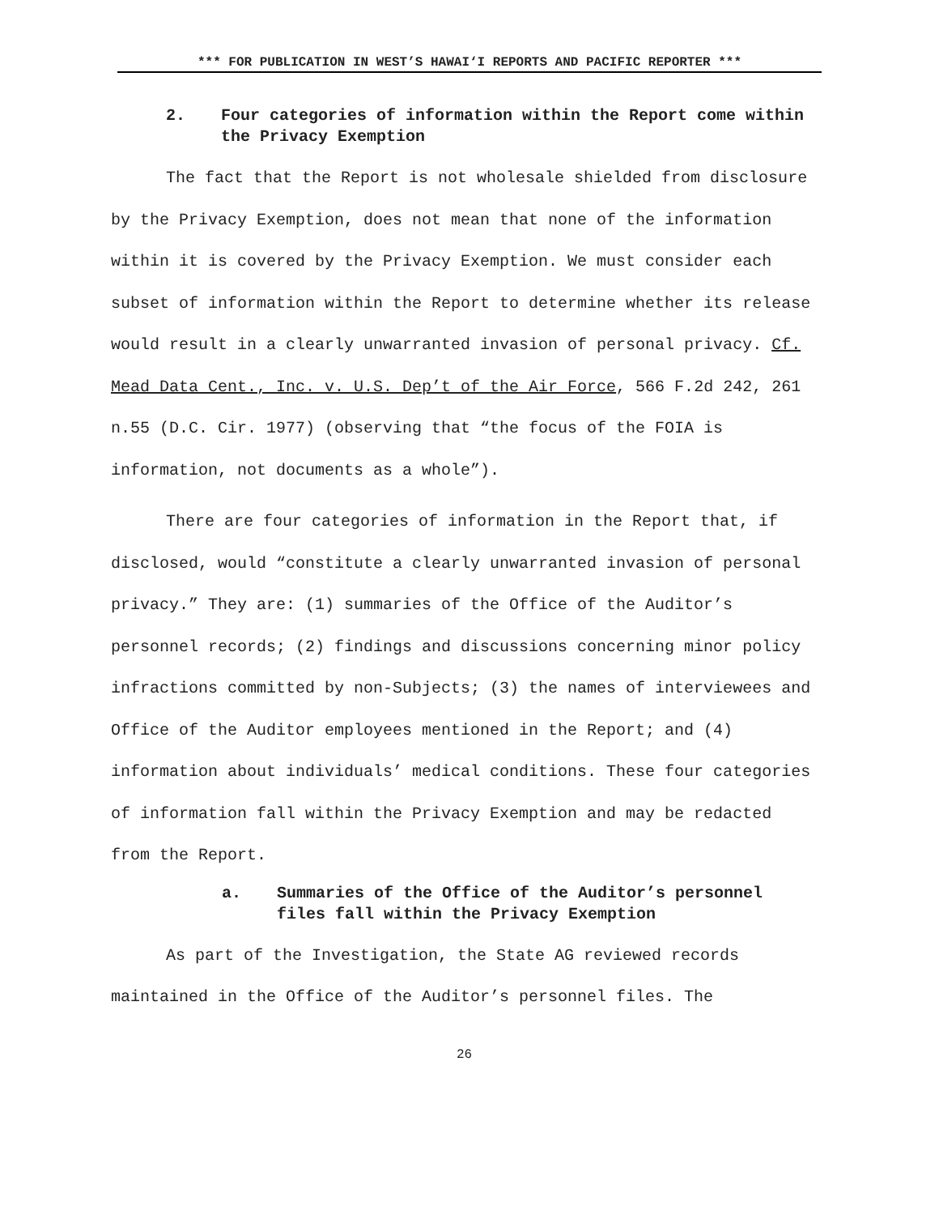*** FOR PUBLICATION IN WEST’S HAWAI‘I REPORTS AND PACIFIC REPORTER ***
2. Four categories of information within the Report come within the Privacy Exemption
The fact that the Report is not wholesale shielded from disclosure by the Privacy Exemption, does not mean that none of the information within it is covered by the Privacy Exemption. We must consider each subset of information within the Report to determine whether its release would result in a clearly unwarranted invasion of personal privacy. Cf. Mead Data Cent., Inc. v. U.S. Dep’t of the Air Force, 566 F.2d 242, 261 n.55 (D.C. Cir. 1977) (observing that “the focus of the FOIA is information, not documents as a whole”).
There are four categories of information in the Report that, if disclosed, would “constitute a clearly unwarranted invasion of personal privacy.” They are: (1) summaries of the Office of the Auditor’s personnel records; (2) findings and discussions concerning minor policy infractions committed by non-Subjects; (3) the names of interviewees and Office of the Auditor employees mentioned in the Report; and (4) information about individuals’ medical conditions. These four categories of information fall within the Privacy Exemption and may be redacted from the Report.
a. Summaries of the Office of the Auditor’s personnel files fall within the Privacy Exemption
As part of the Investigation, the State AG reviewed records maintained in the Office of the Auditor’s personnel files. The
26